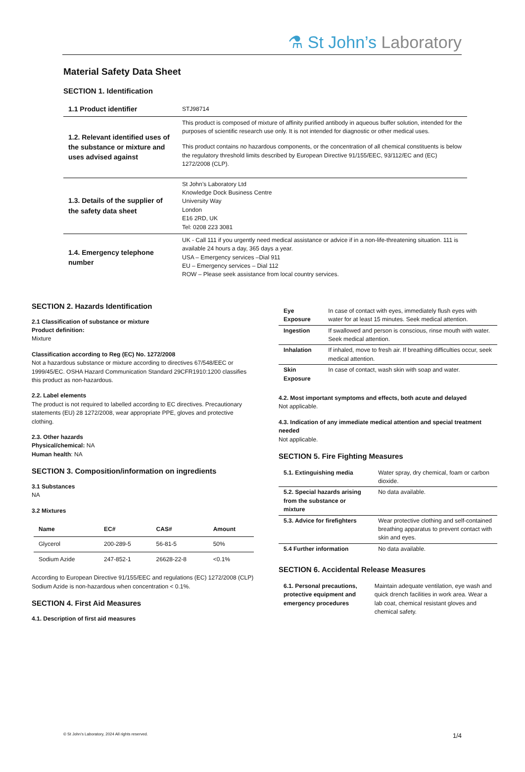⚗ St John’s Laboratory
Material Safety Data Sheet
SECTION 1. Identification
| 1.1 Product identifier | STJ98714 |
| 1.2. Relevant identified uses of the substance or mixture and uses advised against | This product is composed of mixture of affinity purified antibody in aqueous buffer solution, intended for the purposes of scientific research use only. It is not intended for diagnostic or other medical uses. This product contains no hazardous components, or the concentration of all chemical constituents is below the regulatory threshold limits described by European Directive 91/155/EEC, 93/112/EC and (EC) 1272/2008 (CLP). |
| 1.3. Details of the supplier of the safety data sheet | St John’s Laboratory Ltd Knowledge Dock Business Centre University Way London E16 2RD, UK Tel: 0208 223 3081 |
| 1.4. Emergency telephone number | UK - Call 111 if you urgently need medical assistance or advice if in a non-life-threatening situation. 111 is available 24 hours a day, 365 days a year. USA – Emergency services –Dial 911 EU – Emergency services – Dial 112 ROW – Please seek assistance from local country services. |
SECTION 2. Hazards Identification
2.1 Classification of substance or mixture
Product definition:
Mixture
Classification according to Reg (EC) No. 1272/2008
Not a hazardous substance or mixture according to directives 67/548/EEC or 1999/45/EC. OSHA Hazard Communication Standard 29CFR1910:1200 classifies this product as non-hazardous.
2.2. Label elements
The product is not required to labelled according to EC directives. Precautionary statements (EU) 28 1272/2008, wear appropriate PPE, gloves and protective clothing.
2.3. Other hazards
Physical/chemical: NA
Human health: NA
SECTION 3. Composition/information on ingredients
3.1 Substances
NA
3.2 Mixtures
| Name | EC# | CAS# | Amount |
| --- | --- | --- | --- |
| Glycerol | 200-289-5 | 56-81-5 | 50% |
| Sodium Azide | 247-852-1 | 26628-22-8 | <0.1% |
According to European Directive 91/155/EEC and regulations (EC) 1272/2008 (CLP) Sodium Azide is non-hazardous when concentration < 0.1%.
SECTION 4. First Aid Measures
4.1. Description of first aid measures
| Eye Exposure | In case of contact with eyes, immediately flush eyes with water for at least 15 minutes. Seek medical attention. |
| Ingestion | If swallowed and person is conscious, rinse mouth with water. Seek medical attention. |
| Inhalation | If inhaled, move to fresh air. If breathing difficulties occur, seek medical attention. |
| Skin Exposure | In case of contact, wash skin with soap and water. |
4.2. Most important symptoms and effects, both acute and delayed
Not applicable.
4.3. Indication of any immediate medical attention and special treatment needed
Not applicable.
SECTION 5. Fire Fighting Measures
| 5.1. Extinguishing media | Water spray, dry chemical, foam or carbon dioxide. |
| 5.2. Special hazards arising from the substance or mixture | No data available. |
| 5.3. Advice for firefighters | Wear protective clothing and self-contained breathing apparatus to prevent contact with skin and eyes. |
| 5.4 Further information | No data available. |
SECTION 6. Accidental Release Measures
| 6.1. Personal precautions, protective equipment and emergency procedures | Maintain adequate ventilation, eye wash and quick drench facilities in work area. Wear a lab coat, chemical resistant gloves and chemical safety. |
© St John’s Laboratory, 2024 All rights reserved. 1/4